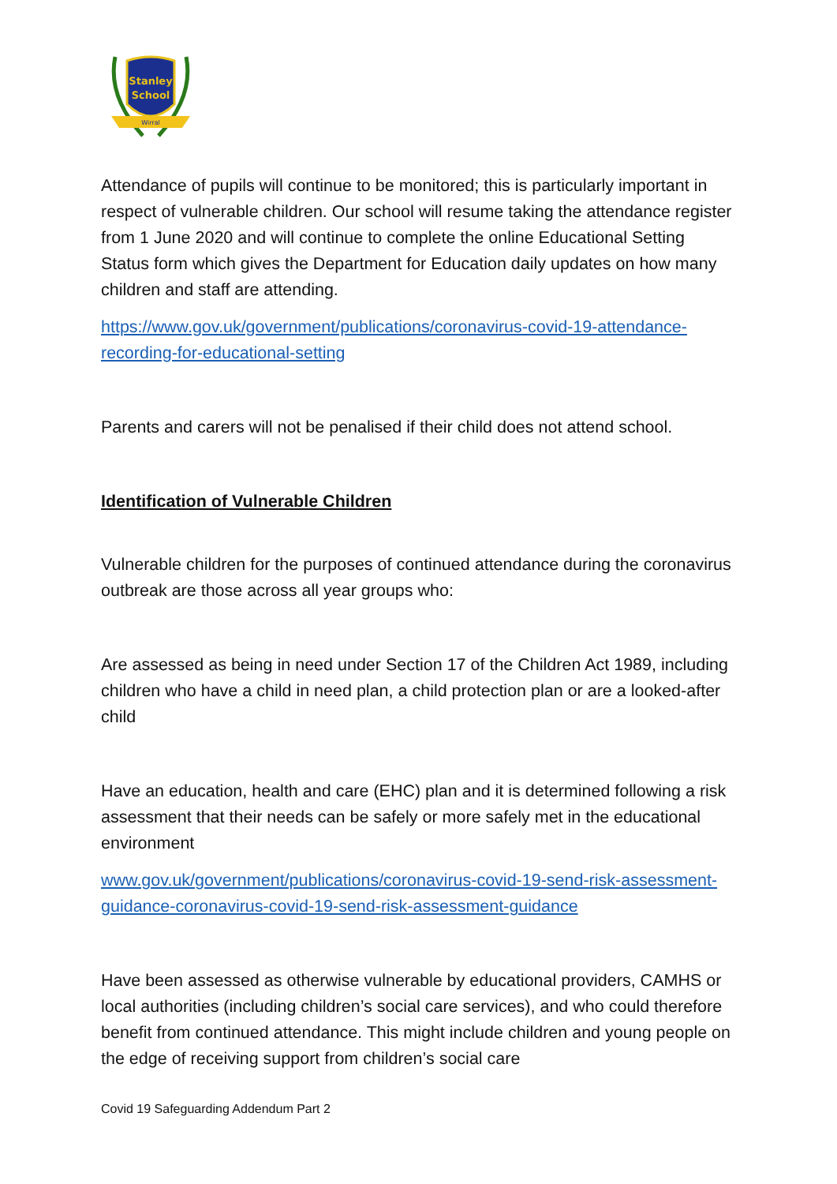Stanley
School
Wirral
Attendance of pupils will continue to be monitored; this is particularly important in respect of vulnerable children. Our school will resume taking the attendance register from 1 June 2020 and will continue to complete the online Educational Setting Status form which gives the Department for Education daily updates on how many children and staff are attending.
https://www.gov.uk/government/publications/coronavirus-covid-19-attendance-recording-for-educational-setting
Parents and carers will not be penalised if their child does not attend school.
Identification of Vulnerable Children
Vulnerable children for the purposes of continued attendance during the coronavirus outbreak are those across all year groups who:
Are assessed as being in need under Section 17 of the Children Act 1989, including children who have a child in need plan, a child protection plan or are a looked-after child
Have an education, health and care (EHC) plan and it is determined following a risk assessment that their needs can be safely or more safely met in the educational environment
www.gov.uk/government/publications/coronavirus-covid-19-send-risk-assessment-guidance-coronavirus-covid-19-send-risk-assessment-guidance
Have been assessed as otherwise vulnerable by educational providers, CAMHS or local authorities (including children’s social care services), and who could therefore benefit from continued attendance. This might include children and young people on the edge of receiving support from children’s social care
Covid 19 Safeguarding Addendum Part 2